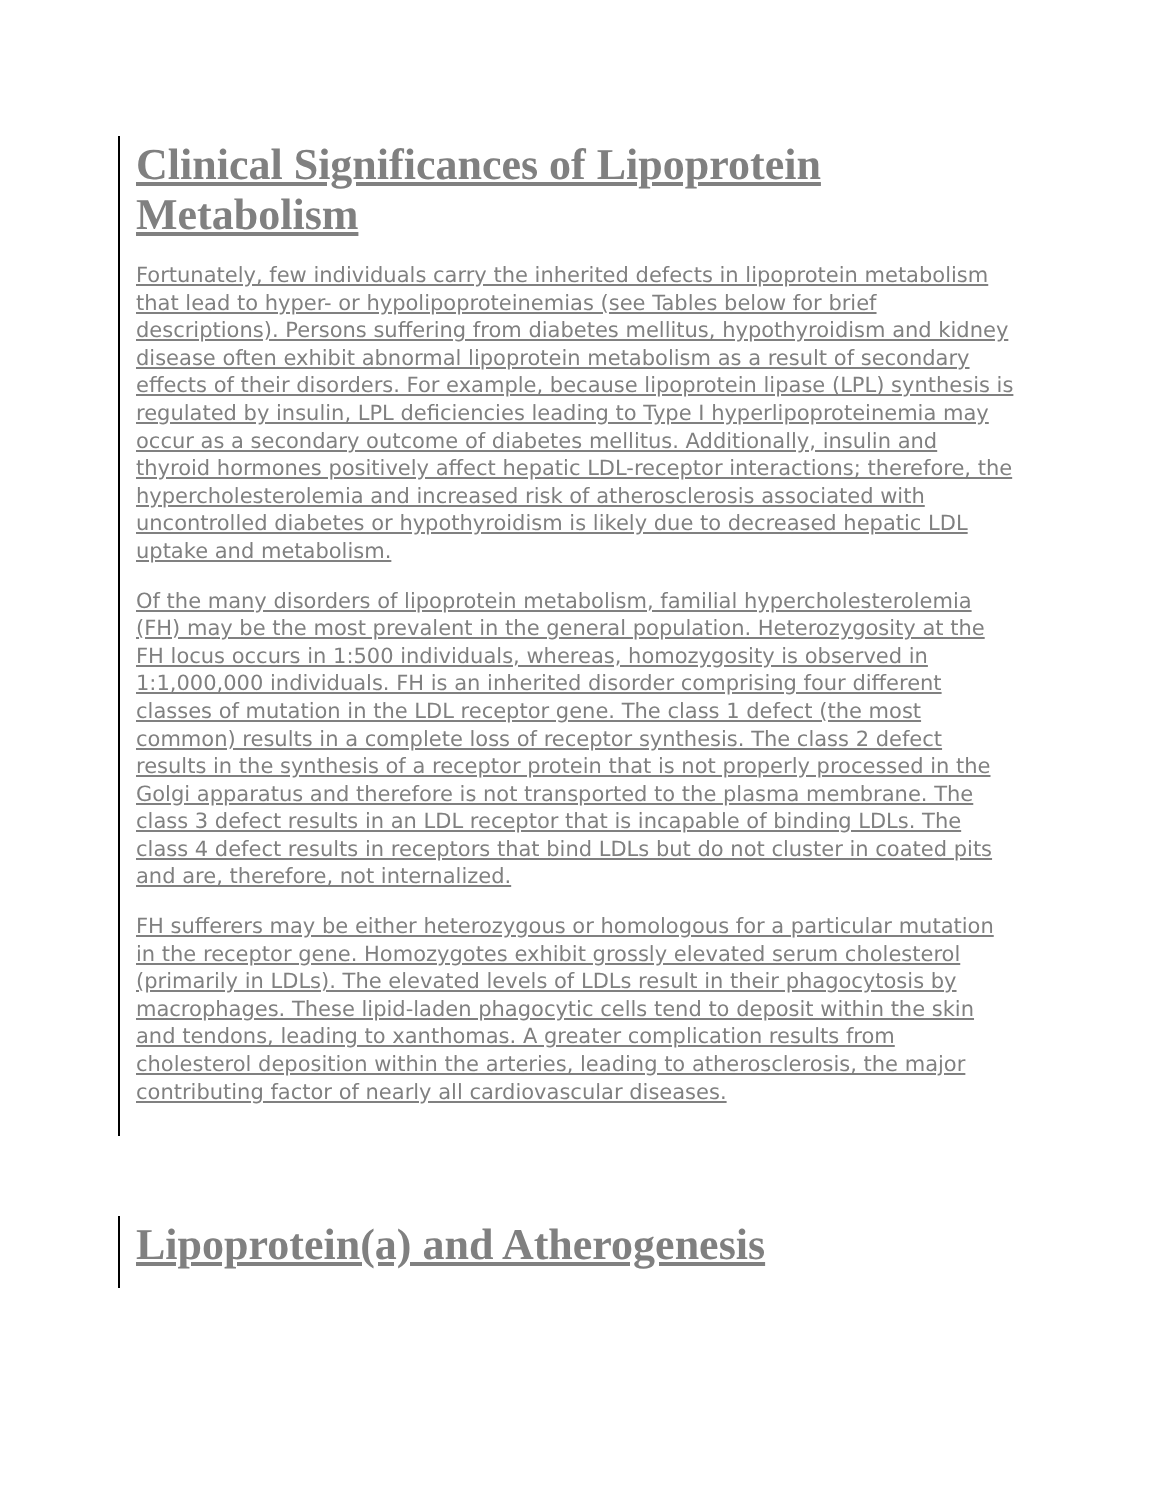Clinical Significances of Lipoprotein Metabolism
Fortunately, few individuals carry the inherited defects in lipoprotein metabolism that lead to hyper- or hypolipoproteinemias (see Tables below for brief descriptions). Persons suffering from diabetes mellitus, hypothyroidism and kidney disease often exhibit abnormal lipoprotein metabolism as a result of secondary effects of their disorders. For example, because lipoprotein lipase (LPL) synthesis is regulated by insulin, LPL deficiencies leading to Type I hyperlipoproteinemia may occur as a secondary outcome of diabetes mellitus. Additionally, insulin and thyroid hormones positively affect hepatic LDL-receptor interactions; therefore, the hypercholesterolemia and increased risk of atherosclerosis associated with uncontrolled diabetes or hypothyroidism is likely due to decreased hepatic LDL uptake and metabolism.
Of the many disorders of lipoprotein metabolism, familial hypercholesterolemia (FH) may be the most prevalent in the general population. Heterozygosity at the FH locus occurs in 1:500 individuals, whereas, homozygosity is observed in 1:1,000,000 individuals. FH is an inherited disorder comprising four different classes of mutation in the LDL receptor gene. The class 1 defect (the most common) results in a complete loss of receptor synthesis. The class 2 defect results in the synthesis of a receptor protein that is not properly processed in the Golgi apparatus and therefore is not transported to the plasma membrane. The class 3 defect results in an LDL receptor that is incapable of binding LDLs. The class 4 defect results in receptors that bind LDLs but do not cluster in coated pits and are, therefore, not internalized.
FH sufferers may be either heterozygous or homologous for a particular mutation in the receptor gene. Homozygotes exhibit grossly elevated serum cholesterol (primarily in LDLs). The elevated levels of LDLs result in their phagocytosis by macrophages. These lipid-laden phagocytic cells tend to deposit within the skin and tendons, leading to xanthomas. A greater complication results from cholesterol deposition within the arteries, leading to atherosclerosis, the major contributing factor of nearly all cardiovascular diseases.
Lipoprotein(a) and Atherogenesis